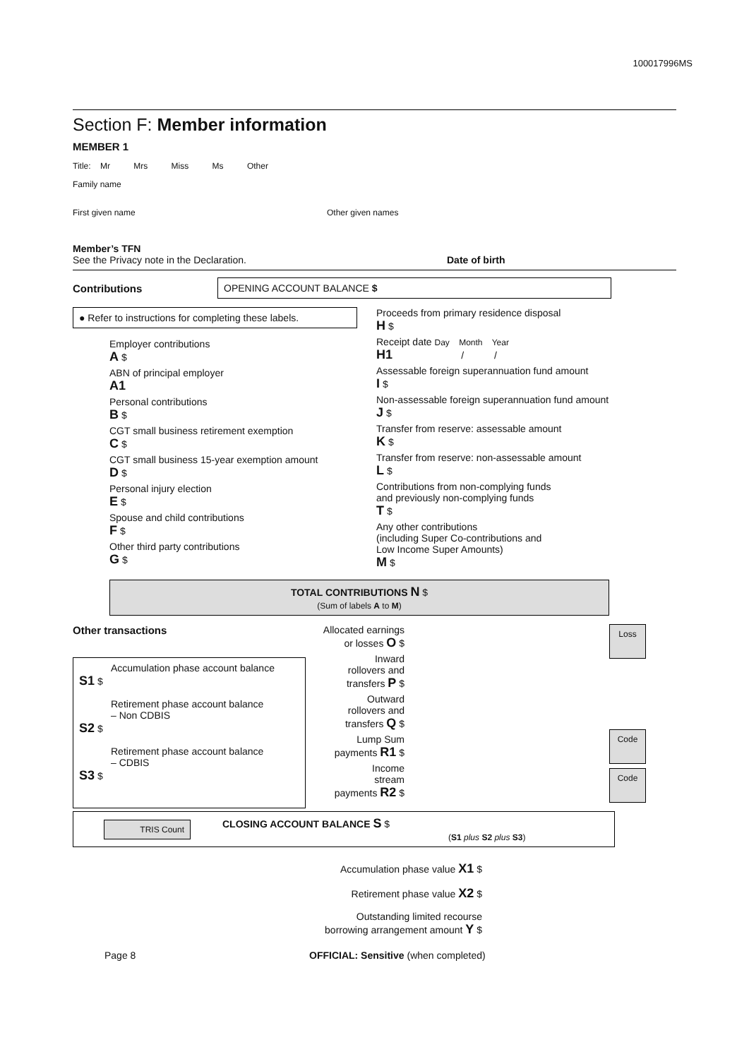100017996MS
Section F: Member information
MEMBER 1
Title: Mr Mrs Miss Ms Other
Family name
First given name Other given names
Member’s TFN
See the Privacy note in the Declaration.
Date of birth
Contributions
OPENING ACCOUNT BALANCE $
● Refer to instructions for completing these labels.
Employer contributions
A $
ABN of principal employer
A1
Personal contributions
B $
CGT small business retirement exemption
C $
CGT small business 15-year exemption amount
D $
Personal injury election
E $
Spouse and child contributions
F $
Other third party contributions
G $
Proceeds from primary residence disposal
H $
Receipt date Day Month Year
H1 / /
Assessable foreign superannuation fund amount
I $
Non-assessable foreign superannuation fund amount
J $
Transfer from reserve: assessable amount
K $
Transfer from reserve: non-assessable amount
L $
Contributions from non-complying funds
and previously non-complying funds
T $
Any other contributions
(including Super Co-contributions and
Low Income Super Amounts)
M $
TOTAL CONTRIBUTIONS N $
(Sum of labels A to M)
Other transactions
Accumulation phase account balance
S1 $
Retirement phase account balance
– Non CDBIS
S2 $
Retirement phase account balance
– CDBIS
S3 $
Allocated earnings
or losses O $
Inward
rollovers and
transfers P $
Outward
rollovers and
transfers Q $
Lump Sum
payments R1 $
Income
stream
payments R2 $
Loss
Code
Code
TRIS Count
CLOSING ACCOUNT BALANCE S $
(S1 plus S2 plus S3)
Accumulation phase value X1 $
Retirement phase value X2 $
Outstanding limited recourse
borrowing arrangement amount Y $
Page 8 OFFICIAL: Sensitive (when completed)